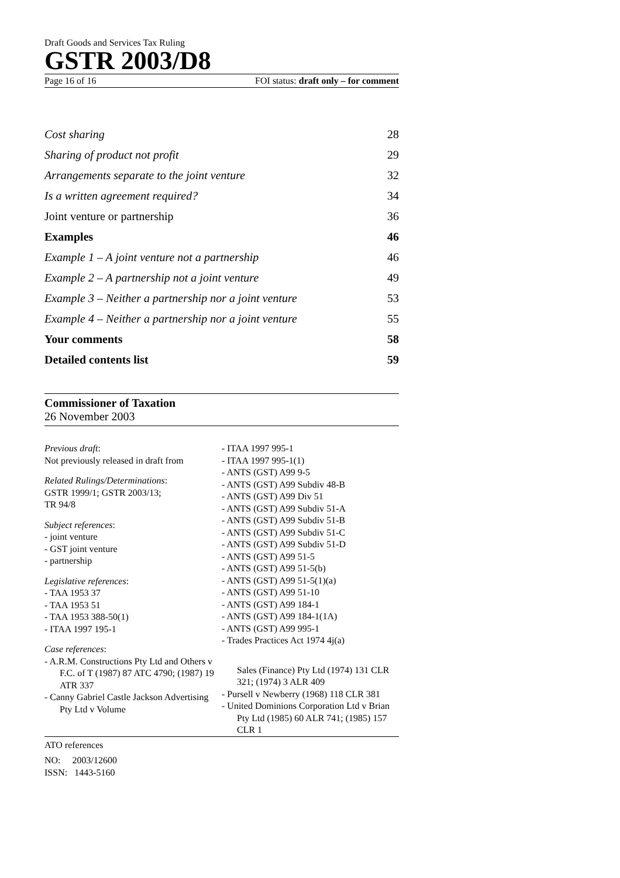Draft Goods and Services Tax Ruling
GSTR 2003/D8
Page 16 of 16 FOI status: draft only – for comment
Cost sharing 28
Sharing of product not profit 29
Arrangements separate to the joint venture 32
Is a written agreement required? 34
Joint venture or partnership 36
Examples 46
Example 1 – A joint venture not a partnership 46
Example 2 – A partnership not a joint venture 49
Example 3 – Neither a partnership nor a joint venture 53
Example 4 – Neither a partnership nor a joint venture 55
Your comments 58
Detailed contents list 59
Commissioner of Taxation
26 November 2003
Previous draft:
Not previously released in draft from
Related Rulings/Determinations:
GSTR 1999/1; GSTR 2003/13;
TR 94/8
Subject references:
- joint venture
- GST joint venture
- partnership
Legislative references:
- TAA 1953 37
- TAA 1953 51
- TAA 1953 388-50(1)
- ITAA 1997 195-1
Case references:
- A.R.M. Constructions Pty Ltd and Others v F.C. of T (1987) 87 ATC 4790; (1987) 19 ATR 337
- Canny Gabriel Castle Jackson Advertising Pty Ltd v Volume
- ITAA 1997 995-1
- ITAA 1997 995-1(1)
- ANTS (GST) A99 9-5
- ANTS (GST) A99 Subdiv 48-B
- ANTS (GST) A99 Div 51
- ANTS (GST) A99 Subdiv 51-A
- ANTS (GST) A99 Subdiv 51-B
- ANTS (GST) A99 Subdiv 51-C
- ANTS (GST) A99 Subdiv 51-D
- ANTS (GST) A99 51-5
- ANTS (GST) A99 51-5(b)
- ANTS (GST) A99 51-5(1)(a)
- ANTS (GST) A99 51-10
- ANTS (GST) A99 184-1
- ANTS (GST) A99 184-1(1A)
- ANTS (GST) A99 995-1
- Trades Practices Act 1974 4j(a)
Sales (Finance) Pty Ltd (1974) 131 CLR 321; (1974) 3 ALR 409
- Pursell v Newberry (1968) 118 CLR 381
- United Dominions Corporation Ltd v Brian Pty Ltd (1985) 60 ALR 741; (1985) 157 CLR 1
ATO references
NO: 2003/12600
ISSN: 1443-5160